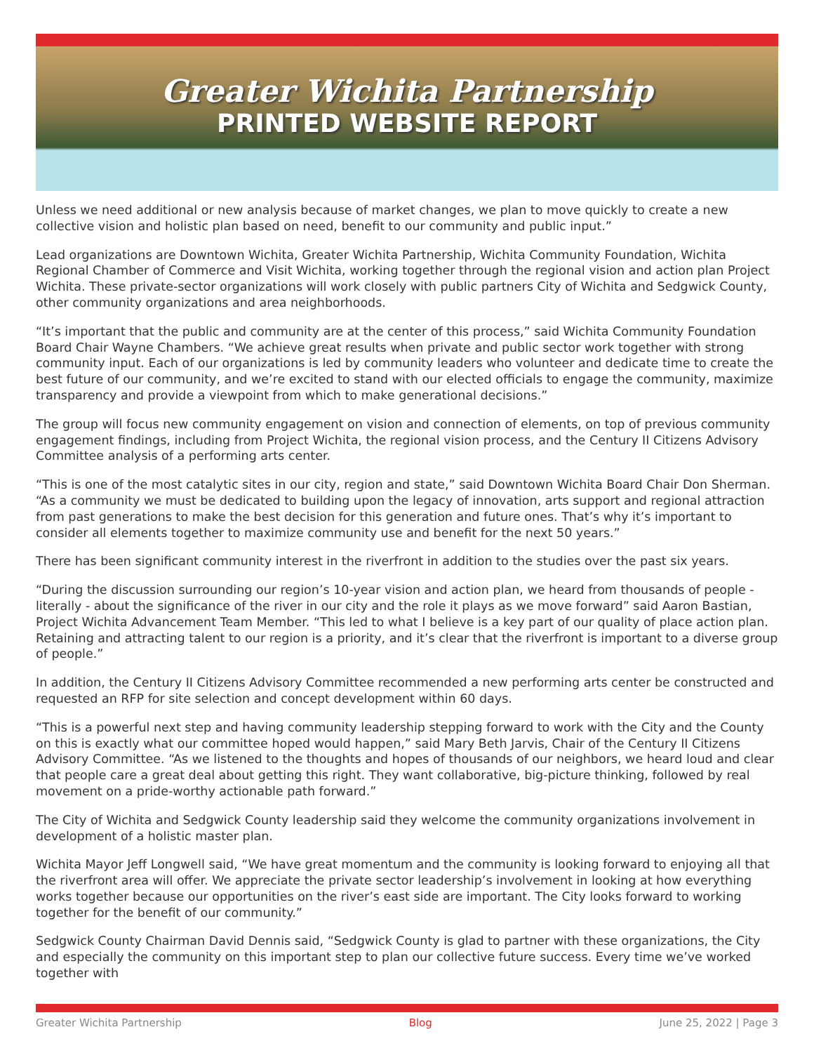Greater Wichita Partnership
PRINTED WEBSITE REPORT
Unless we need additional or new analysis because of market changes, we plan to move quickly to create a new collective vision and holistic plan based on need, benefit to our community and public input.”
Lead organizations are Downtown Wichita, Greater Wichita Partnership, Wichita Community Foundation, Wichita Regional Chamber of Commerce and Visit Wichita, working together through the regional vision and action plan Project Wichita. These private-sector organizations will work closely with public partners City of Wichita and Sedgwick County, other community organizations and area neighborhoods.
“It’s important that the public and community are at the center of this process,” said Wichita Community Foundation Board Chair Wayne Chambers. “We achieve great results when private and public sector work together with strong community input. Each of our organizations is led by community leaders who volunteer and dedicate time to create the best future of our community, and we’re excited to stand with our elected officials to engage the community, maximize transparency and provide a viewpoint from which to make generational decisions.”
The group will focus new community engagement on vision and connection of elements, on top of previous community engagement findings, including from Project Wichita, the regional vision process, and the Century II Citizens Advisory Committee analysis of a performing arts center.
“This is one of the most catalytic sites in our city, region and state,” said Downtown Wichita Board Chair Don Sherman. “As a community we must be dedicated to building upon the legacy of innovation, arts support and regional attraction from past generations to make the best decision for this generation and future ones. That’s why it’s important to consider all elements together to maximize community use and benefit for the next 50 years.”
There has been significant community interest in the riverfront in addition to the studies over the past six years.
“During the discussion surrounding our region’s 10-year vision and action plan, we heard from thousands of people - literally - about the significance of the river in our city and the role it plays as we move forward” said Aaron Bastian, Project Wichita Advancement Team Member. “This led to what I believe is a key part of our quality of place action plan. Retaining and attracting talent to our region is a priority, and it’s clear that the riverfront is important to a diverse group of people.”
In addition, the Century II Citizens Advisory Committee recommended a new performing arts center be constructed and requested an RFP for site selection and concept development within 60 days.
“This is a powerful next step and having community leadership stepping forward to work with the City and the County on this is exactly what our committee hoped would happen,” said Mary Beth Jarvis, Chair of the Century II Citizens Advisory Committee. “As we listened to the thoughts and hopes of thousands of our neighbors, we heard loud and clear that people care a great deal about getting this right. They want collaborative, big-picture thinking, followed by real movement on a pride-worthy actionable path forward.”
The City of Wichita and Sedgwick County leadership said they welcome the community organizations involvement in development of a holistic master plan.
Wichita Mayor Jeff Longwell said, “We have great momentum and the community is looking forward to enjoying all that the riverfront area will offer. We appreciate the private sector leadership’s involvement in looking at how everything works together because our opportunities on the river’s east side are important. The City looks forward to working together for the benefit of our community.”
Sedgwick County Chairman David Dennis said, “Sedgwick County is glad to partner with these organizations, the City and especially the community on this important step to plan our collective future success. Every time we’ve worked together with
Greater Wichita Partnership Blog June 25, 2022 | Page 3